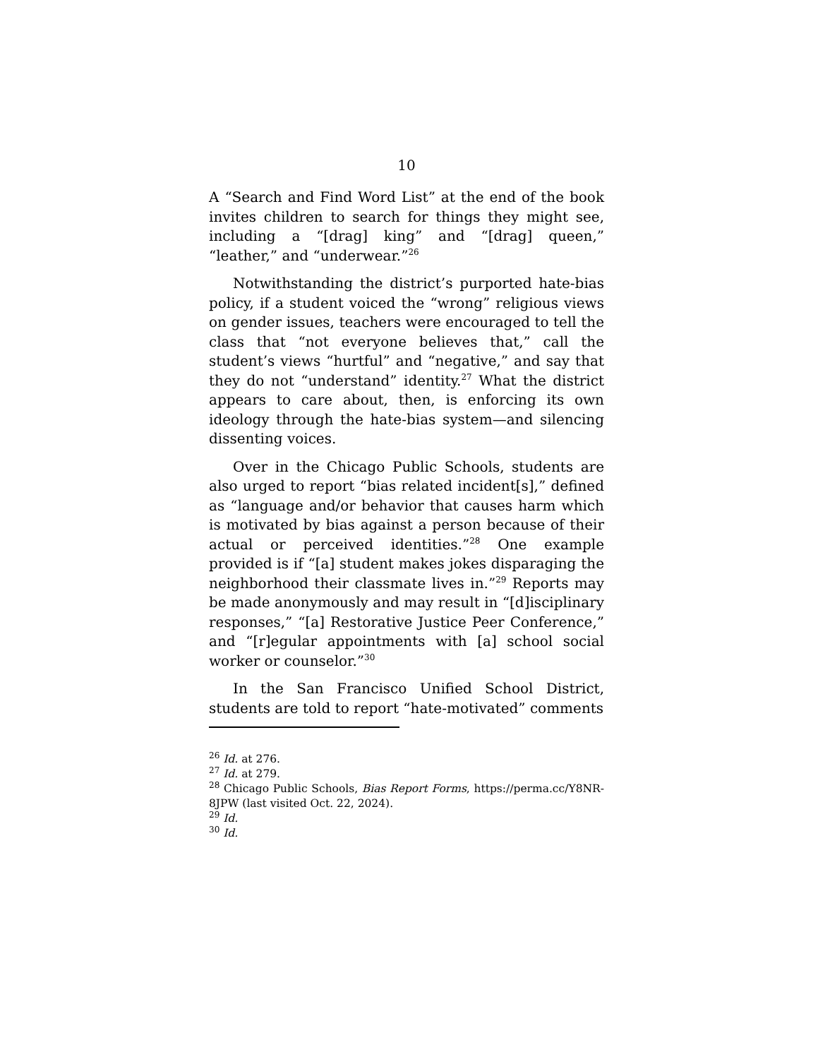10
A “Search and Find Word List” at the end of the book invites children to search for things they might see, including a “[drag] king” and “[drag] queen,” “leather,” and “underwear.”<sup>26</sup>
Notwithstanding the district’s purported hate-bias policy, if a student voiced the “wrong” religious views on gender issues, teachers were encouraged to tell the class that “not everyone believes that,” call the student’s views “hurtful” and “negative,” and say that they do not “understand” identity.<sup>27</sup> What the district appears to care about, then, is enforcing its own ideology through the hate-bias system—and silencing dissenting voices.
Over in the Chicago Public Schools, students are also urged to report “bias related incident[s],” defined as “language and/or behavior that causes harm which is motivated by bias against a person because of their actual or perceived identities.”<sup>28</sup> One example provided is if “[a] student makes jokes disparaging the neighborhood their classmate lives in.”<sup>29</sup> Reports may be made anonymously and may result in “[d]isciplinary responses,” “[a] Restorative Justice Peer Conference,” and “[r]egular appointments with [a] school social worker or counselor.”<sup>30</sup>
In the San Francisco Unified School District, students are told to report “hate-motivated” comments
<sup>26</sup> Id. at 276.
<sup>27</sup> Id. at 279.
<sup>28</sup> Chicago Public Schools, Bias Report Forms, https://perma.cc/Y8NR-8JPW (last visited Oct. 22, 2024).
<sup>29</sup> Id.
<sup>30</sup> Id.